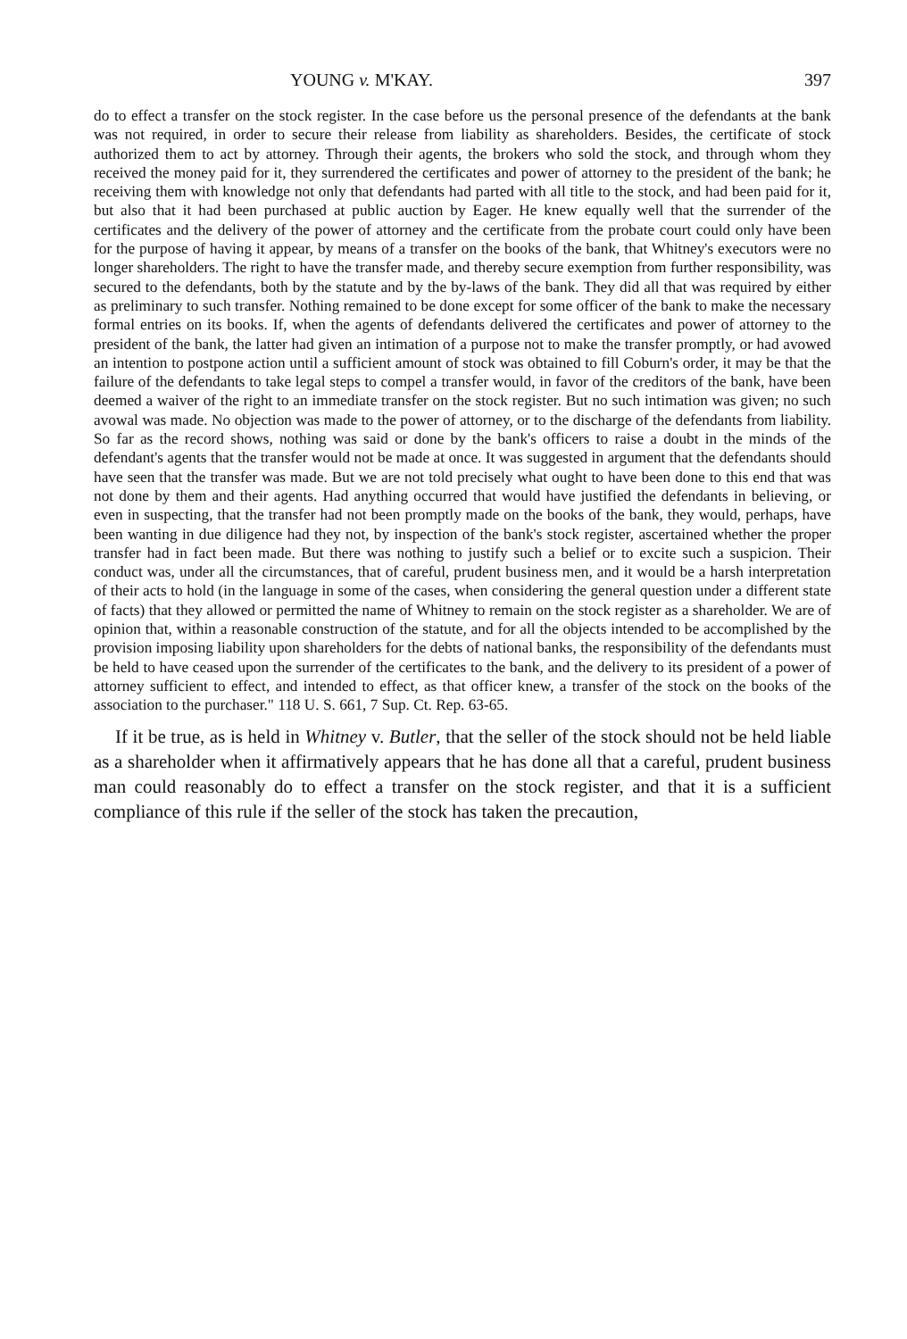YOUNG v. M'KAY. 397
do to effect a transfer on the stock register. In the case before us the personal presence of the defendants at the bank was not required, in order to secure their release from liability as shareholders. Besides, the certificate of stock authorized them to act by attorney. Through their agents, the brokers who sold the stock, and through whom they received the money paid for it, they surrendered the certificates and power of attorney to the president of the bank; he receiving them with knowledge not only that defendants had parted with all title to the stock, and had been paid for it, but also that it had been purchased at public auction by Eager. He knew equally well that the surrender of the certificates and the delivery of the power of attorney and the certificate from the probate court could only have been for the purpose of having it appear, by means of a transfer on the books of the bank, that Whitney's executors were no longer shareholders. The right to have the transfer made, and thereby secure exemption from further responsibility, was secured to the defendants, both by the statute and by the by-laws of the bank. They did all that was required by either as preliminary to such transfer. Nothing remained to be done except for some officer of the bank to make the necessary formal entries on its books. If, when the agents of defendants delivered the certificates and power of attorney to the president of the bank, the latter had given an intimation of a purpose not to make the transfer promptly, or had avowed an intention to postpone action until a sufficient amount of stock was obtained to fill Coburn's order, it may be that the failure of the defendants to take legal steps to compel a transfer would, in favor of the creditors of the bank, have been deemed a waiver of the right to an immediate transfer on the stock register. But no such intimation was given; no such avowal was made. No objection was made to the power of attorney, or to the discharge of the defendants from liability. So far as the record shows, nothing was said or done by the bank's officers to raise a doubt in the minds of the defendant's agents that the transfer would not be made at once. It was suggested in argument that the defendants should have seen that the transfer was made. But we are not told precisely what ought to have been done to this end that was not done by them and their agents. Had anything occurred that would have justified the defendants in believing, or even in suspecting, that the transfer had not been promptly made on the books of the bank, they would, perhaps, have been wanting in due diligence had they not, by inspection of the bank's stock register, ascertained whether the proper transfer had in fact been made. But there was nothing to justify such a belief or to excite such a suspicion. Their conduct was, under all the circumstances, that of careful, prudent business men, and it would be a harsh interpretation of their acts to hold (in the language in some of the cases, when considering the general question under a different state of facts) that they allowed or permitted the name of Whitney to remain on the stock register as a shareholder. We are of opinion that, within a reasonable construction of the statute, and for all the objects intended to be accomplished by the provision imposing liability upon shareholders for the debts of national banks, the responsibility of the defendants must be held to have ceased upon the surrender of the certificates to the bank, and the delivery to its president of a power of attorney sufficient to effect, and intended to effect, as that officer knew, a transfer of the stock on the books of the association to the purchaser." 118 U. S. 661, 7 Sup. Ct. Rep. 63-65.
If it be true, as is held in Whitney v. Butler, that the seller of the stock should not be held liable as a shareholder when it affirmatively appears that he has done all that a careful, prudent business man could reasonably do to effect a transfer on the stock register, and that it is a sufficient compliance of this rule if the seller of the stock has taken the precaution,